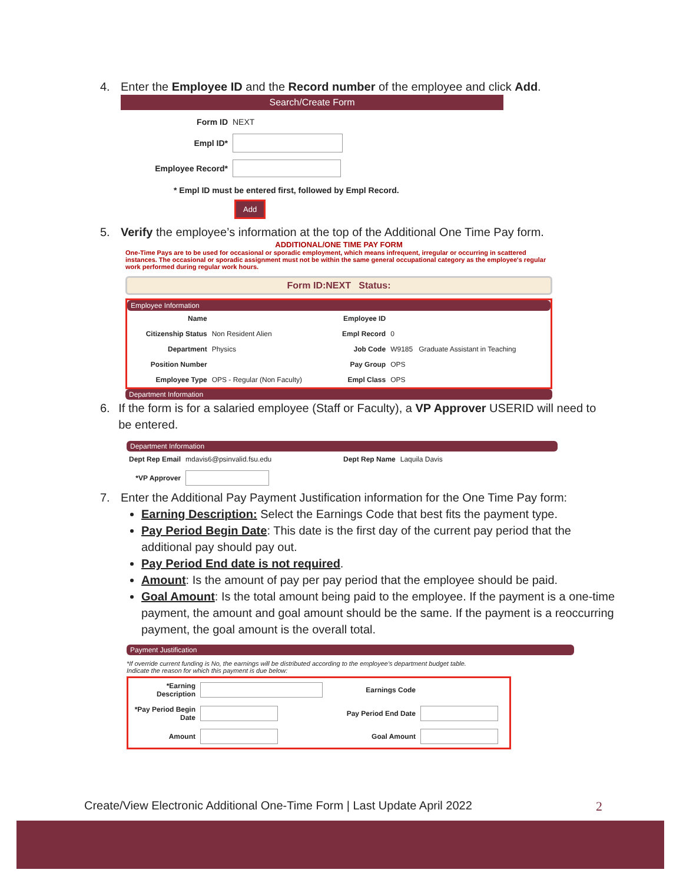4. Enter the Employee ID and the Record number of the employee and click Add.
Search/Create Form
| Form ID | NEXT |
| Empl ID* | |
| Employee Record* | |
* Empl ID must be entered first, followed by Empl Record.
Add
5. Verify the employee’s information at the top of the Additional One Time Pay form.
ADDITIONAL/ONE TIME PAY FORM
One-Time Pays are to be used for occasional or sporadic employment, which means infrequent, irregular or occurring in scattered instances. The occasional or sporadic assignment must not be within the same general occupational category as the employee's regular work performed during regular work hours.
Form ID:NEXT Status:
Employee Information
| Name | | Employee ID | |
| Citizenship Status | Non Resident Alien | Empl Record | 0 |
| Department | Physics | Job Code | W9185 Graduate Assistant in Teaching |
| Position Number | | Pay Group | OPS |
| Employee Type | OPS - Regular (Non Faculty) | Empl Class | OPS |
Department Information
6. If the form is for a salaried employee (Staff or Faculty), a VP Approver USERID will need to be entered.
Department Information
| Dept Rep Email | mdavis6@psinvalid.fsu.edu | Dept Rep Name | Laquila Davis |
| *VP Approver | | | |
7. Enter the Additional Pay Payment Justification information for the One Time Pay form:
Earning Description: Select the Earnings Code that best fits the payment type.
Pay Period Begin Date: This date is the first day of the current pay period that the additional pay should pay out.
Pay Period End date is not required.
Amount: Is the amount of pay per pay period that the employee should be paid.
Goal Amount: Is the total amount being paid to the employee. If the payment is a one-time payment, the amount and goal amount should be the same. If the payment is a reoccurring payment, the goal amount is the overall total.
Payment Justification
*If override current funding is No, the earnings will be distributed according to the employee's department budget table.
Indicate the reason for which this payment is due below:
| *Earning Description | | Earnings Code | |
| *Pay Period Begin Date | | Pay Period End Date | |
| Amount | | Goal Amount | |
Create/View Electronic Additional One-Time Form | Last Update April 2022 2